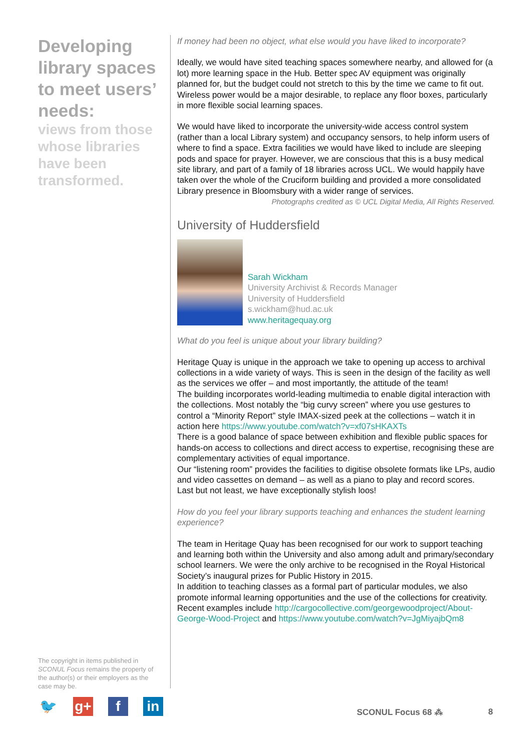Developing library spaces to meet users’ needs:
views from those whose libraries have been transformed.
The copyright in items published in SCONUL Focus remains the property of the author(s) or their employers as the case may be.
🐦 g+ f in
If money had been no object, what else would you have liked to incorporate?
Ideally, we would have sited teaching spaces somewhere nearby, and allowed for (a lot) more learning space in the Hub. Better spec AV equipment was originally planned for, but the budget could not stretch to this by the time we came to fit out. Wireless power would be a major desirable, to replace any floor boxes, particularly in more flexible social learning spaces.
We would have liked to incorporate the university-wide access control system (rather than a local Library system) and occupancy sensors, to help inform users of where to find a space. Extra facilities we would have liked to include are sleeping pods and space for prayer. However, we are conscious that this is a busy medical site library, and part of a family of 18 libraries across UCL. We would happily have taken over the whole of the Cruciform building and provided a more consolidated Library presence in Bloomsbury with a wider range of services.
Photographs credited as © UCL Digital Media, All Rights Reserved.
University of Huddersfield
Sarah Wickham
University Archivist & Records Manager
University of Huddersfield
s.wickham@hud.ac.uk
www.heritagequay.org
What do you feel is unique about your library building?
Heritage Quay is unique in the approach we take to opening up access to archival collections in a wide variety of ways. This is seen in the design of the facility as well as the services we offer – and most importantly, the attitude of the team!
The building incorporates world-leading multimedia to enable digital interaction with the collections. Most notably the “big curvy screen” where you use gestures to control a “Minority Report” style IMAX-sized peek at the collections – watch it in action here https://www.youtube.com/watch?v=xf07sHKAXTs
There is a good balance of space between exhibition and flexible public spaces for hands-on access to collections and direct access to expertise, recognising these are complementary activities of equal importance.
Our “listening room” provides the facilities to digitise obsolete formats like LPs, audio and video cassettes on demand – as well as a piano to play and record scores.
Last but not least, we have exceptionally stylish loos!
How do you feel your library supports teaching and enhances the student learning experience?
The team in Heritage Quay has been recognised for our work to support teaching and learning both within the University and also among adult and primary/secondary school learners. We were the only archive to be recognised in the Royal Historical Society’s inaugural prizes for Public History in 2015.
In addition to teaching classes as a formal part of particular modules, we also promote informal learning opportunities and the use of the collections for creativity. Recent examples include http://cargocollective.com/georgewoodproject/About-George-Wood-Project and https://www.youtube.com/watch?v=JgMiyajbQm8
SCONUL Focus 68 ⁂ 8